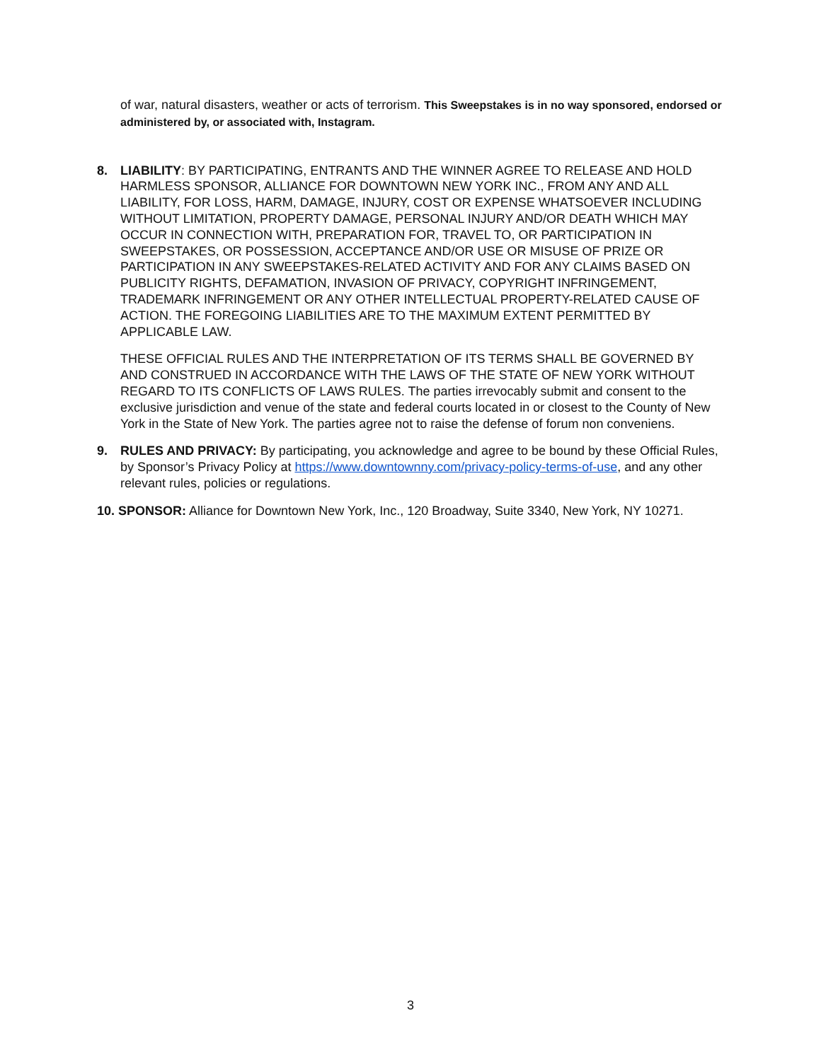of war, natural disasters, weather or acts of terrorism. This Sweepstakes is in no way sponsored, endorsed or administered by, or associated with, Instagram.
8. LIABILITY: BY PARTICIPATING, ENTRANTS AND THE WINNER AGREE TO RELEASE AND HOLD HARMLESS SPONSOR, ALLIANCE FOR DOWNTOWN NEW YORK INC., FROM ANY AND ALL LIABILITY, FOR LOSS, HARM, DAMAGE, INJURY, COST OR EXPENSE WHATSOEVER INCLUDING WITHOUT LIMITATION, PROPERTY DAMAGE, PERSONAL INJURY AND/OR DEATH WHICH MAY OCCUR IN CONNECTION WITH, PREPARATION FOR, TRAVEL TO, OR PARTICIPATION IN SWEEPSTAKES, OR POSSESSION, ACCEPTANCE AND/OR USE OR MISUSE OF PRIZE OR PARTICIPATION IN ANY SWEEPSTAKES-RELATED ACTIVITY AND FOR ANY CLAIMS BASED ON PUBLICITY RIGHTS, DEFAMATION, INVASION OF PRIVACY, COPYRIGHT INFRINGEMENT, TRADEMARK INFRINGEMENT OR ANY OTHER INTELLECTUAL PROPERTY-RELATED CAUSE OF ACTION. THE FOREGOING LIABILITIES ARE TO THE MAXIMUM EXTENT PERMITTED BY APPLICABLE LAW.
THESE OFFICIAL RULES AND THE INTERPRETATION OF ITS TERMS SHALL BE GOVERNED BY AND CONSTRUED IN ACCORDANCE WITH THE LAWS OF THE STATE OF NEW YORK WITHOUT REGARD TO ITS CONFLICTS OF LAWS RULES. The parties irrevocably submit and consent to the exclusive jurisdiction and venue of the state and federal courts located in or closest to the County of New York in the State of New York. The parties agree not to raise the defense of forum non conveniens.
9. RULES AND PRIVACY: By participating, you acknowledge and agree to be bound by these Official Rules, by Sponsor’s Privacy Policy at https://www.downtownny.com/privacy-policy-terms-of-use, and any other relevant rules, policies or regulations.
10. SPONSOR: Alliance for Downtown New York, Inc., 120 Broadway, Suite 3340, New York, NY 10271.
3